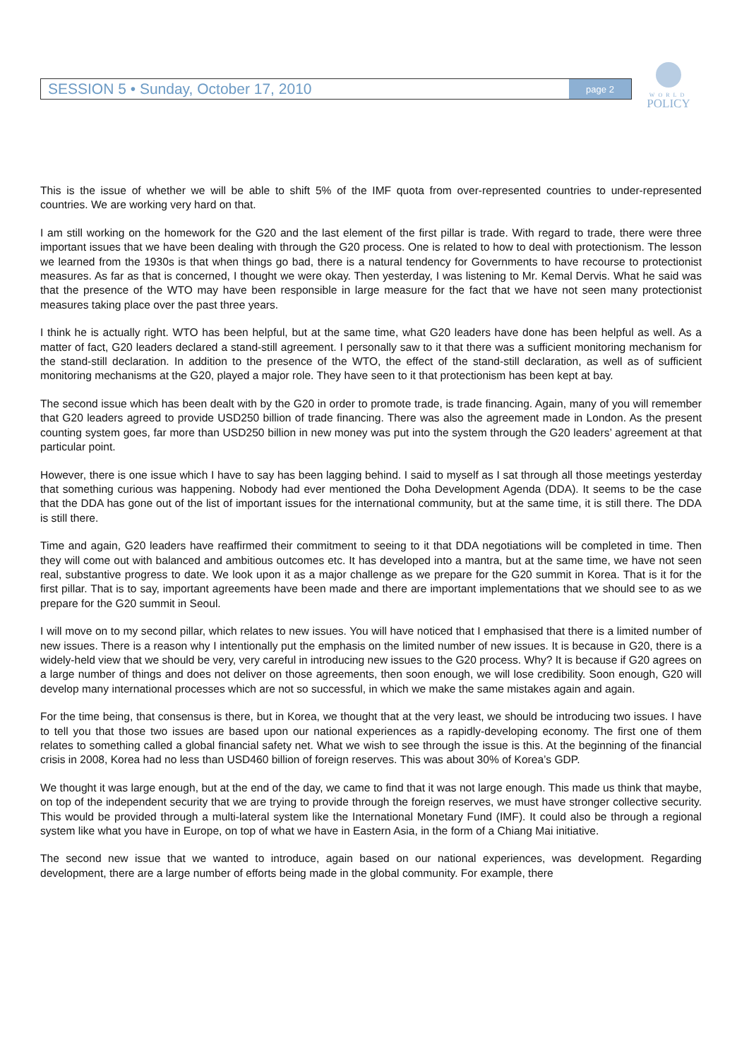SESSION 5 • Sunday, October 17, 2010 page 2
WORLD
POLICY
This is the issue of whether we will be able to shift 5% of the IMF quota from over-represented countries to under-represented countries. We are working very hard on that.
I am still working on the homework for the G20 and the last element of the first pillar is trade. With regard to trade, there were three important issues that we have been dealing with through the G20 process. One is related to how to deal with protectionism. The lesson we learned from the 1930s is that when things go bad, there is a natural tendency for Governments to have recourse to protectionist measures. As far as that is concerned, I thought we were okay. Then yesterday, I was listening to Mr. Kemal Dervis. What he said was that the presence of the WTO may have been responsible in large measure for the fact that we have not seen many protectionist measures taking place over the past three years.
I think he is actually right. WTO has been helpful, but at the same time, what G20 leaders have done has been helpful as well. As a matter of fact, G20 leaders declared a stand-still agreement. I personally saw to it that there was a sufficient monitoring mechanism for the stand-still declaration. In addition to the presence of the WTO, the effect of the stand-still declaration, as well as of sufficient monitoring mechanisms at the G20, played a major role. They have seen to it that protectionism has been kept at bay.
The second issue which has been dealt with by the G20 in order to promote trade, is trade financing. Again, many of you will remember that G20 leaders agreed to provide USD250 billion of trade financing. There was also the agreement made in London. As the present counting system goes, far more than USD250 billion in new money was put into the system through the G20 leaders’ agreement at that particular point.
However, there is one issue which I have to say has been lagging behind. I said to myself as I sat through all those meetings yesterday that something curious was happening. Nobody had ever mentioned the Doha Development Agenda (DDA). It seems to be the case that the DDA has gone out of the list of important issues for the international community, but at the same time, it is still there. The DDA is still there.
Time and again, G20 leaders have reaffirmed their commitment to seeing to it that DDA negotiations will be completed in time. Then they will come out with balanced and ambitious outcomes etc. It has developed into a mantra, but at the same time, we have not seen real, substantive progress to date. We look upon it as a major challenge as we prepare for the G20 summit in Korea. That is it for the first pillar. That is to say, important agreements have been made and there are important implementations that we should see to as we prepare for the G20 summit in Seoul.
I will move on to my second pillar, which relates to new issues. You will have noticed that I emphasised that there is a limited number of new issues. There is a reason why I intentionally put the emphasis on the limited number of new issues. It is because in G20, there is a widely-held view that we should be very, very careful in introducing new issues to the G20 process. Why? It is because if G20 agrees on a large number of things and does not deliver on those agreements, then soon enough, we will lose credibility. Soon enough, G20 will develop many international processes which are not so successful, in which we make the same mistakes again and again.
For the time being, that consensus is there, but in Korea, we thought that at the very least, we should be introducing two issues. I have to tell you that those two issues are based upon our national experiences as a rapidly-developing economy. The first one of them relates to something called a global financial safety net. What we wish to see through the issue is this. At the beginning of the financial crisis in 2008, Korea had no less than USD460 billion of foreign reserves. This was about 30% of Korea’s GDP.
We thought it was large enough, but at the end of the day, we came to find that it was not large enough. This made us think that maybe, on top of the independent security that we are trying to provide through the foreign reserves, we must have stronger collective security. This would be provided through a multi-lateral system like the International Monetary Fund (IMF). It could also be through a regional system like what you have in Europe, on top of what we have in Eastern Asia, in the form of a Chiang Mai initiative.
The second new issue that we wanted to introduce, again based on our national experiences, was development. Regarding development, there are a large number of efforts being made in the global community. For example, there